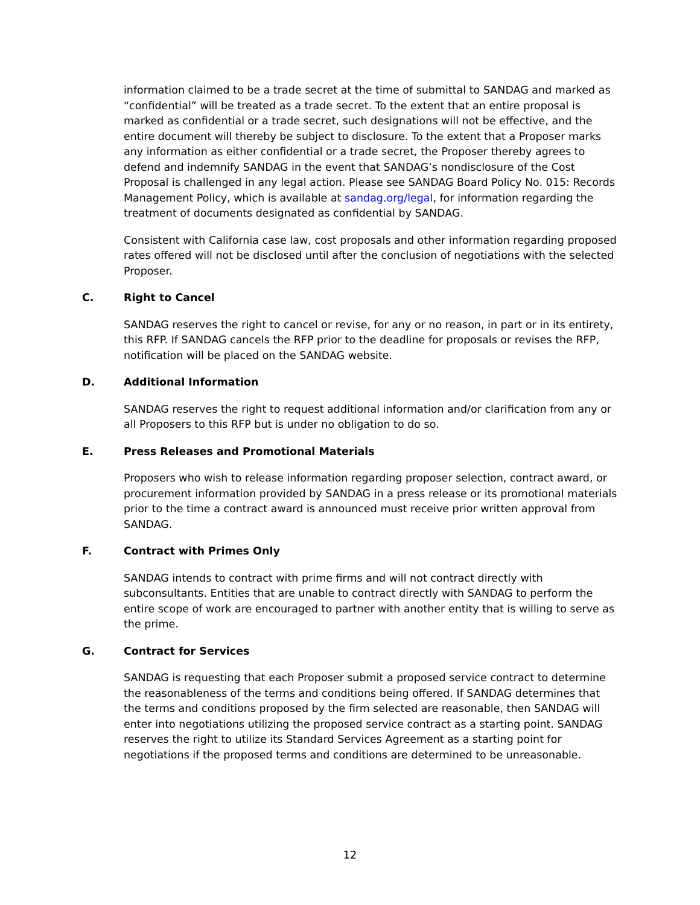information claimed to be a trade secret at the time of submittal to SANDAG and marked as “confidential” will be treated as a trade secret. To the extent that an entire proposal is marked as confidential or a trade secret, such designations will not be effective, and the entire document will thereby be subject to disclosure. To the extent that a Proposer marks any information as either confidential or a trade secret, the Proposer thereby agrees to defend and indemnify SANDAG in the event that SANDAG’s nondisclosure of the Cost Proposal is challenged in any legal action. Please see SANDAG Board Policy No. 015: Records Management Policy, which is available at sandag.org/legal, for information regarding the treatment of documents designated as confidential by SANDAG.
Consistent with California case law, cost proposals and other information regarding proposed rates offered will not be disclosed until after the conclusion of negotiations with the selected Proposer.
C. Right to Cancel
SANDAG reserves the right to cancel or revise, for any or no reason, in part or in its entirety, this RFP. If SANDAG cancels the RFP prior to the deadline for proposals or revises the RFP, notification will be placed on the SANDAG website.
D. Additional Information
SANDAG reserves the right to request additional information and/or clarification from any or all Proposers to this RFP but is under no obligation to do so.
E. Press Releases and Promotional Materials
Proposers who wish to release information regarding proposer selection, contract award, or procurement information provided by SANDAG in a press release or its promotional materials prior to the time a contract award is announced must receive prior written approval from SANDAG.
F. Contract with Primes Only
SANDAG intends to contract with prime firms and will not contract directly with subconsultants. Entities that are unable to contract directly with SANDAG to perform the entire scope of work are encouraged to partner with another entity that is willing to serve as the prime.
G. Contract for Services
SANDAG is requesting that each Proposer submit a proposed service contract to determine the reasonableness of the terms and conditions being offered. If SANDAG determines that the terms and conditions proposed by the firm selected are reasonable, then SANDAG will enter into negotiations utilizing the proposed service contract as a starting point. SANDAG reserves the right to utilize its Standard Services Agreement as a starting point for negotiations if the proposed terms and conditions are determined to be unreasonable.
12